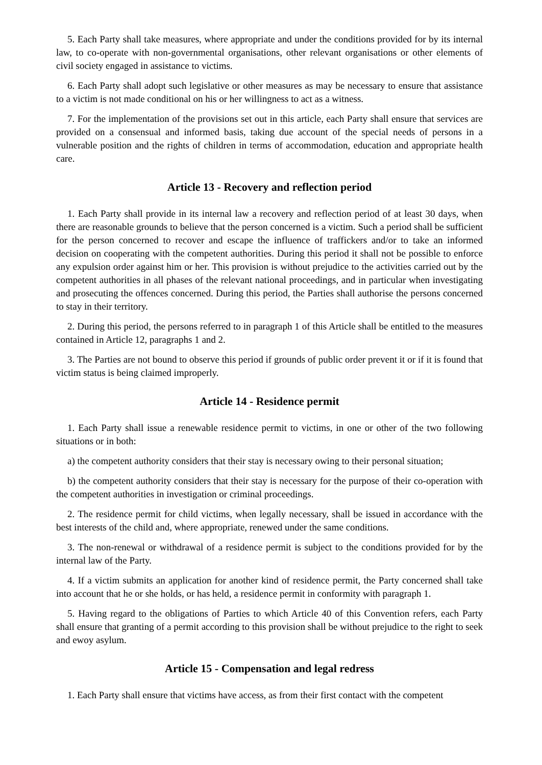5. Each Party shall take measures, where appropriate and under the conditions provided for by its internal law, to co-operate with non-governmental organisations, other relevant organisations or other elements of civil society engaged in assistance to victims.
6. Each Party shall adopt such legislative or other measures as may be necessary to ensure that assistance to a victim is not made conditional on his or her willingness to act as a witness.
7. For the implementation of the provisions set out in this article, each Party shall ensure that services are provided on a consensual and informed basis, taking due account of the special needs of persons in a vulnerable position and the rights of children in terms of accommodation, education and appropriate health care.
Article 13 - Recovery and reflection period
1. Each Party shall provide in its internal law a recovery and reflection period of at least 30 days, when there are reasonable grounds to believe that the person concerned is a victim. Such a period shall be sufficient for the person concerned to recover and escape the influence of traffickers and/or to take an informed decision on cooperating with the competent authorities. During this period it shall not be possible to enforce any expulsion order against him or her. This provision is without prejudice to the activities carried out by the competent authorities in all phases of the relevant national proceedings, and in particular when investigating and prosecuting the offences concerned. During this period, the Parties shall authorise the persons concerned to stay in their territory.
2. During this period, the persons referred to in paragraph 1 of this Article shall be entitled to the measures contained in Article 12, paragraphs 1 and 2.
3. The Parties are not bound to observe this period if grounds of public order prevent it or if it is found that victim status is being claimed improperly.
Article 14 - Residence permit
1. Each Party shall issue a renewable residence permit to victims, in one or other of the two following situations or in both:
a) the competent authority considers that their stay is necessary owing to their personal situation;
b) the competent authority considers that their stay is necessary for the purpose of their co-operation with the competent authorities in investigation or criminal proceedings.
2. The residence permit for child victims, when legally necessary, shall be issued in accordance with the best interests of the child and, where appropriate, renewed under the same conditions.
3. The non-renewal or withdrawal of a residence permit is subject to the conditions provided for by the internal law of the Party.
4. If a victim submits an application for another kind of residence permit, the Party concerned shall take into account that he or she holds, or has held, a residence permit in conformity with paragraph 1.
5. Having regard to the obligations of Parties to which Article 40 of this Convention refers, each Party shall ensure that granting of a permit according to this provision shall be without prejudice to the right to seek and ewoy asylum.
Article 15 - Compensation and legal redress
1. Each Party shall ensure that victims have access, as from their first contact with the competent